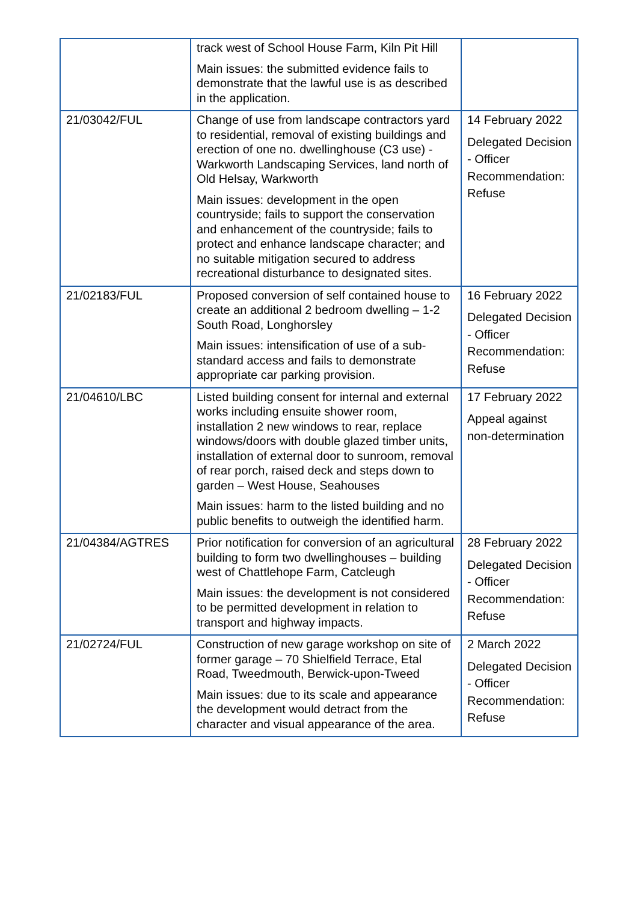| | track west of School House Farm, Kiln Pit Hill Main issues: the submitted evidence fails to demonstrate that the lawful use is as described in the application. | |
| 21/03042/FUL | Change of use from landscape contractors yard to residential, removal of existing buildings and erection of one no. dwellinghouse (C3 use) - Warkworth Landscaping Services, land north of Old Helsay, Warkworth Main issues: development in the open countryside; fails to support the conservation and enhancement of the countryside; fails to protect and enhance landscape character; and no suitable mitigation secured to address recreational disturbance to designated sites. | 14 February 2022 Delegated Decision - Officer Recommendation: Refuse |
| 21/02183/FUL | Proposed conversion of self contained house to create an additional 2 bedroom dwelling – 1-2 South Road, Longhorsley Main issues: intensification of use of a sub-standard access and fails to demonstrate appropriate car parking provision. | 16 February 2022 Delegated Decision - Officer Recommendation: Refuse |
| 21/04610/LBC | Listed building consent for internal and external works including ensuite shower room, installation 2 new windows to rear, replace windows/doors with double glazed timber units, installation of external door to sunroom, removal of rear porch, raised deck and steps down to garden – West House, Seahouses Main issues: harm to the listed building and no public benefits to outweigh the identified harm. | 17 February 2022 Appeal against non-determination |
| 21/04384/AGTRES | Prior notification for conversion of an agricultural building to form two dwellinghouses – building west of Chattlehope Farm, Catcleugh Main issues: the development is not considered to be permitted development in relation to transport and highway impacts. | 28 February 2022 Delegated Decision - Officer Recommendation: Refuse |
| 21/02724/FUL | Construction of new garage workshop on site of former garage – 70 Shielfield Terrace, Etal Road, Tweedmouth, Berwick-upon-Tweed Main issues: due to its scale and appearance the development would detract from the character and visual appearance of the area. | 2 March 2022 Delegated Decision - Officer Recommendation: Refuse |